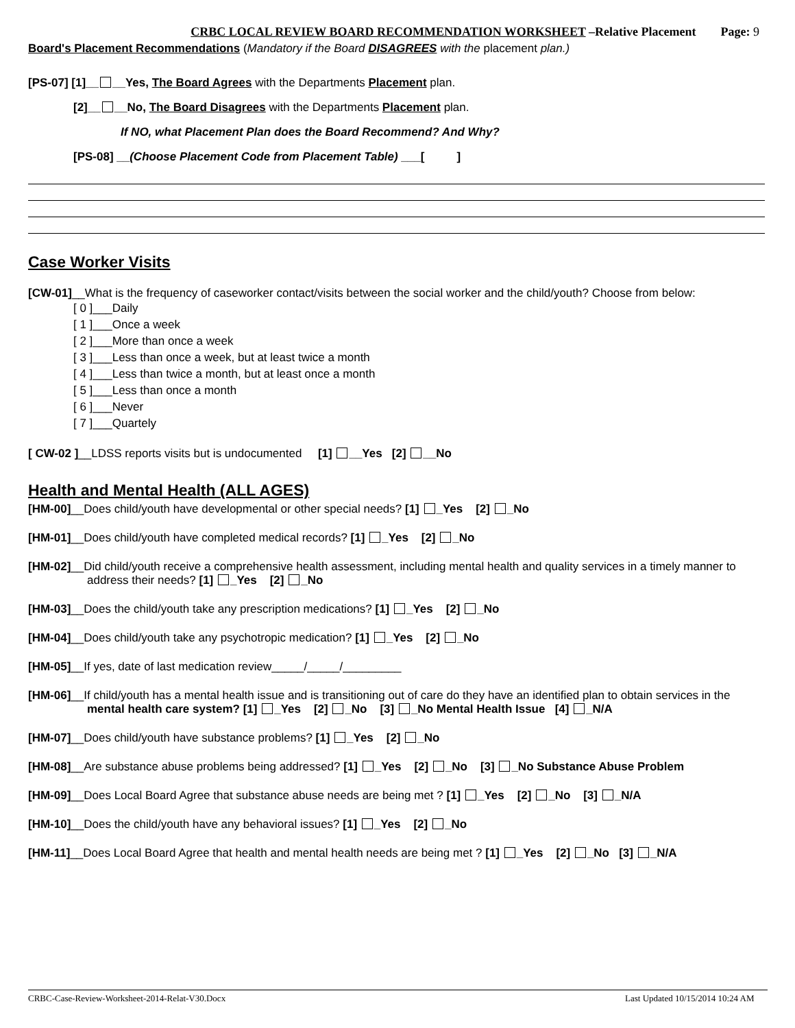CRBC LOCAL REVIEW BOARD RECOMMENDATION WORKSHEET –Relative Placement Page: 9
Board's Placement Recommendations (Mandatory if the Board DISAGREES with the placement plan.)
[PS-07] [1]__ __Yes, The Board Agrees with the Departments Placement plan.
[2]__ __No, The Board Disagrees with the Departments Placement plan.
If NO, what Placement Plan does the Board Recommend? And Why?
[PS-08] __(Choose Placement Code from Placement Table) ___[ ]
Case Worker Visits
[CW-01]__What is the frequency of caseworker contact/visits between the social worker and the child/youth? Choose from below:
[ 0 ]___Daily
[ 1 ]___Once a week
[ 2 ]___More than once a week
[ 3 ]___Less than once a week, but at least twice a month
[ 4 ]___Less than twice a month, but at least once a month
[ 5 ]___Less than once a month
[ 6 ]___Never
[ 7 ]___Quartely
[ CW-02 ]__LDSS reports visits but is undocumented [1] __Yes [2] __No
Health and Mental Health (ALL AGES)
[HM-00]__Does child/youth have developmental or other special needs? [1] _Yes [2] _No
[HM-01]__Does child/youth have completed medical records? [1] _Yes [2] _No
[HM-02]__Did child/youth receive a comprehensive health assessment, including mental health and quality services in a timely manner to
address their needs? [1] _Yes [2] _No
[HM-03]__Does the child/youth take any prescription medications? [1] _Yes [2] _No
[HM-04]__Does child/youth take any psychotropic medication? [1] _Yes [2] _No
[HM-05]__If yes, date of last medication review_____/_____/_________
[HM-06]__If child/youth has a mental health issue and is transitioning out of care do they have an identified plan to obtain services in the
mental health care system? [1] _Yes [2] _No [3] _No Mental Health Issue [4] _N/A
[HM-07]__Does child/youth have substance problems? [1] _Yes [2] _No
[HM-08]__Are substance abuse problems being addressed? [1] _Yes [2] _No [3] _No Substance Abuse Problem
[HM-09]__Does Local Board Agree that substance abuse needs are being met ? [1] _Yes [2] _No [3] _N/A
[HM-10]__Does the child/youth have any behavioral issues? [1] _Yes [2] _No
[HM-11]__Does Local Board Agree that health and mental health needs are being met ? [1] _Yes [2] _No [3] _N/A
CRBC-Case-Review-Worksheet-2014-Relat-V30.Docx Last Updated 10/15/2014 10:24 AM